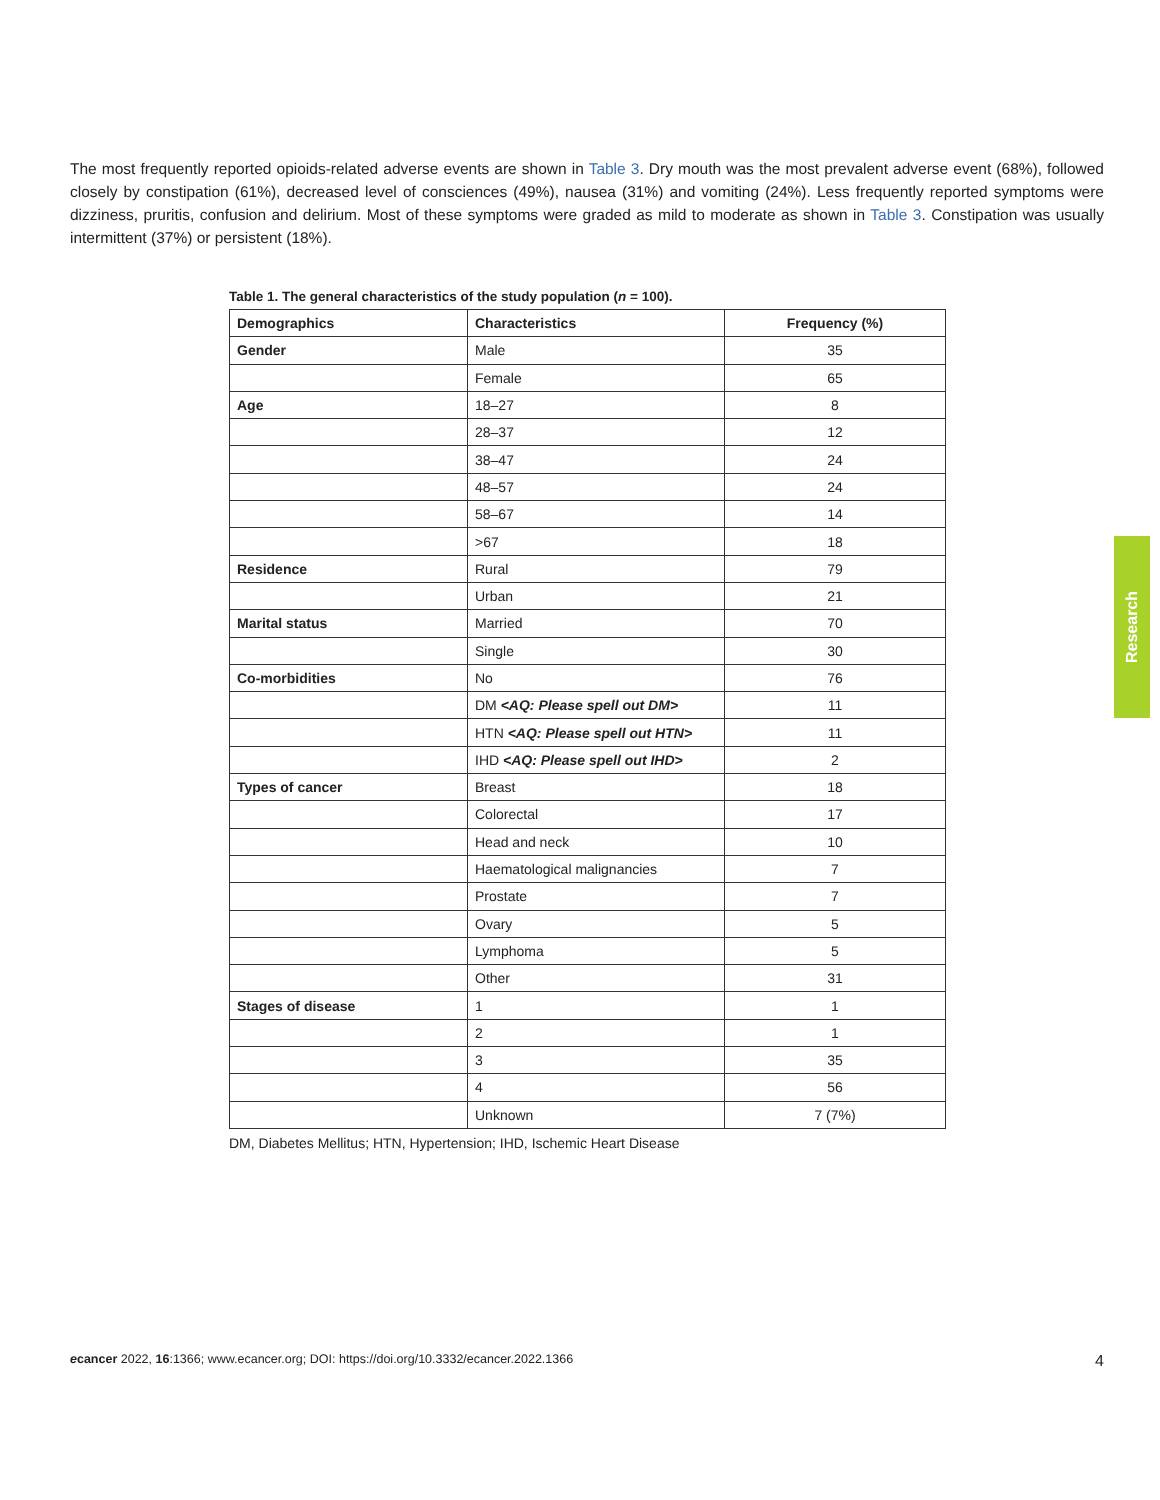The most frequently reported opioids-related adverse events are shown in Table 3. Dry mouth was the most prevalent adverse event (68%), followed closely by constipation (61%), decreased level of consciences (49%), nausea (31%) and vomiting (24%). Less frequently reported symptoms were dizziness, pruritis, confusion and delirium. Most of these symptoms were graded as mild to moderate as shown in Table 3. Constipation was usually intermittent (37%) or persistent (18%).
Table 1. The general characteristics of the study population (n = 100).
| Demographics | Characteristics | Frequency (%) |
| --- | --- | --- |
| Gender | Male | 35 |
| | Female | 65 |
| Age | 18–27 | 8 |
| | 28–37 | 12 |
| | 38–47 | 24 |
| | 48–57 | 24 |
| | 58–67 | 14 |
| | >67 | 18 |
| Residence | Rural | 79 |
| | Urban | 21 |
| Marital status | Married | 70 |
| | Single | 30 |
| Co-morbidities | No | 76 |
| | DM <AQ: Please spell out DM> | 11 |
| | HTN <AQ: Please spell out HTN> | 11 |
| | IHD <AQ: Please spell out IHD> | 2 |
| Types of cancer | Breast | 18 |
| | Colorectal | 17 |
| | Head and neck | 10 |
| | Haematological malignancies | 7 |
| | Prostate | 7 |
| | Ovary | 5 |
| | Lymphoma | 5 |
| | Other | 31 |
| Stages of disease | 1 | 1 |
| | 2 | 1 |
| | 3 | 35 |
| | 4 | 56 |
| | Unknown | 7 (7%) |
DM, Diabetes Mellitus; HTN, Hypertension; IHD, Ischemic Heart Disease
Research
ecancer 2022, 16:1366; www.ecancer.org; DOI: https://doi.org/10.3332/ecancer.2022.1366 4